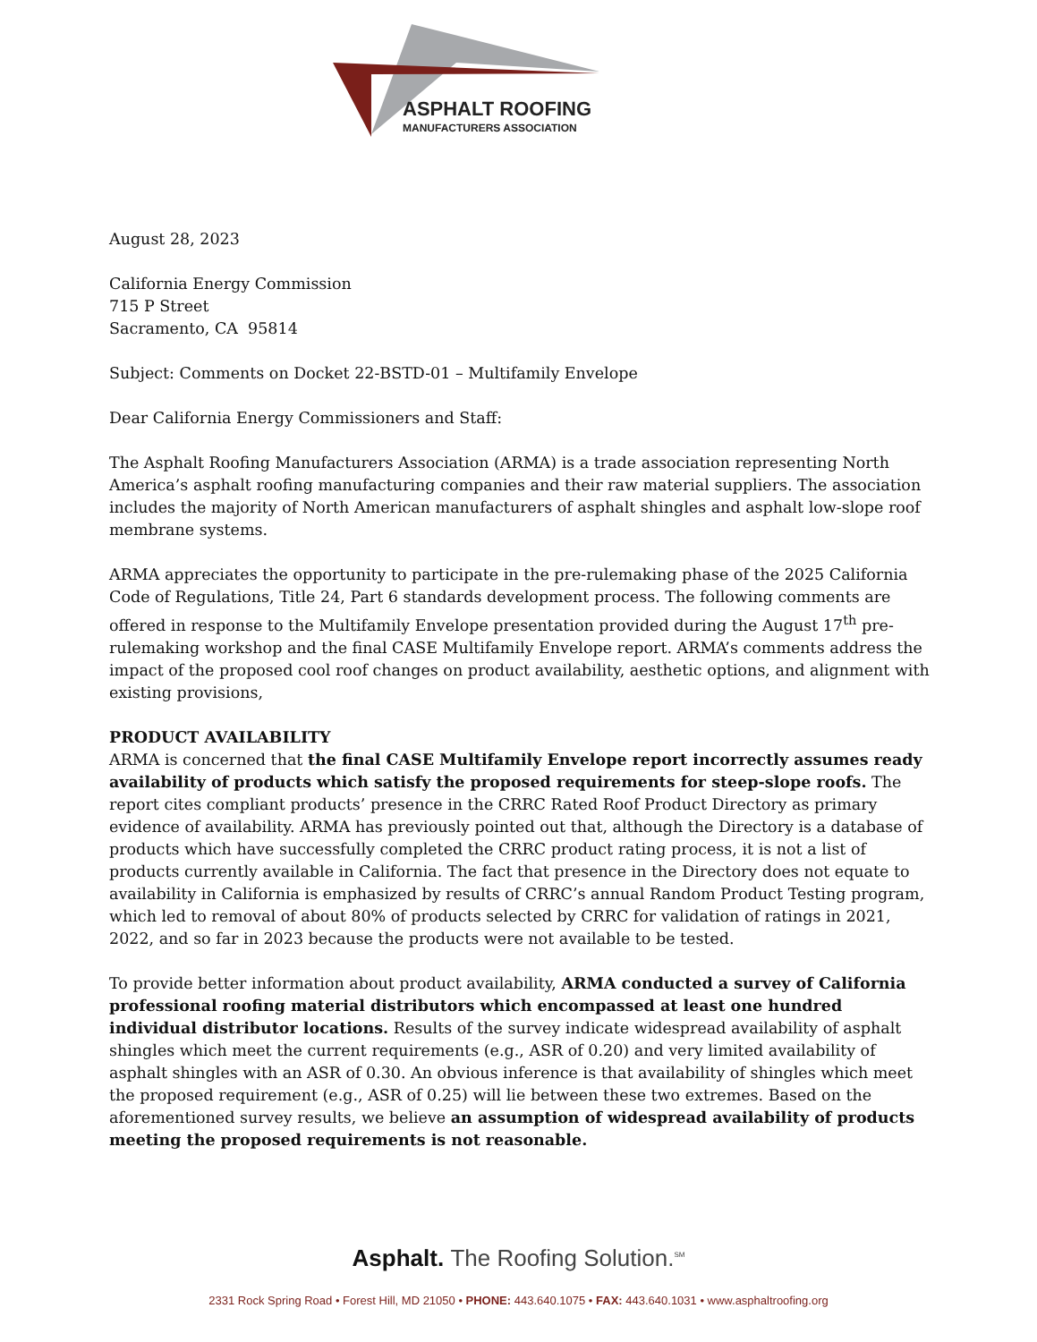ASPHALT ROOFING
MANUFACTURERS ASSOCIATION
August 28, 2023
California Energy Commission
715 P Street
Sacramento, CA 95814
Subject: Comments on Docket 22-BSTD-01 – Multifamily Envelope
Dear California Energy Commissioners and Staff:
The Asphalt Roofing Manufacturers Association (ARMA) is a trade association representing North America’s asphalt roofing manufacturing companies and their raw material suppliers. The association includes the majority of North American manufacturers of asphalt shingles and asphalt low-slope roof membrane systems.
ARMA appreciates the opportunity to participate in the pre-rulemaking phase of the 2025 California Code of Regulations, Title 24, Part 6 standards development process. The following comments are offered in response to the Multifamily Envelope presentation provided during the August 17<sup>th</sup> pre-rulemaking workshop and the final CASE Multifamily Envelope report. ARMA’s comments address the impact of the proposed cool roof changes on product availability, aesthetic options, and alignment with existing provisions,
PRODUCT AVAILABILITY
ARMA is concerned that the final CASE Multifamily Envelope report incorrectly assumes ready availability of products which satisfy the proposed requirements for steep-slope roofs. The report cites compliant products’ presence in the CRRC Rated Roof Product Directory as primary evidence of availability. ARMA has previously pointed out that, although the Directory is a database of products which have successfully completed the CRRC product rating process, it is not a list of products currently available in California. The fact that presence in the Directory does not equate to availability in California is emphasized by results of CRRC’s annual Random Product Testing program, which led to removal of about 80% of products selected by CRRC for validation of ratings in 2021, 2022, and so far in 2023 because the products were not available to be tested.
To provide better information about product availability, ARMA conducted a survey of California professional roofing material distributors which encompassed at least one hundred individual distributor locations. Results of the survey indicate widespread availability of asphalt shingles which meet the current requirements (e.g., ASR of 0.20) and very limited availability of asphalt shingles with an ASR of 0.30. An obvious inference is that availability of shingles which meet the proposed requirement (e.g., ASR of 0.25) will lie between these two extremes. Based on the aforementioned survey results, we believe an assumption of widespread availability of products meeting the proposed requirements is not reasonable.
Asphalt. The Roofing Solution.<sup>SM</sup>
2331 Rock Spring Road • Forest Hill, MD 21050 • PHONE: 443.640.1075 • FAX: 443.640.1031 • www.asphaltroofing.org